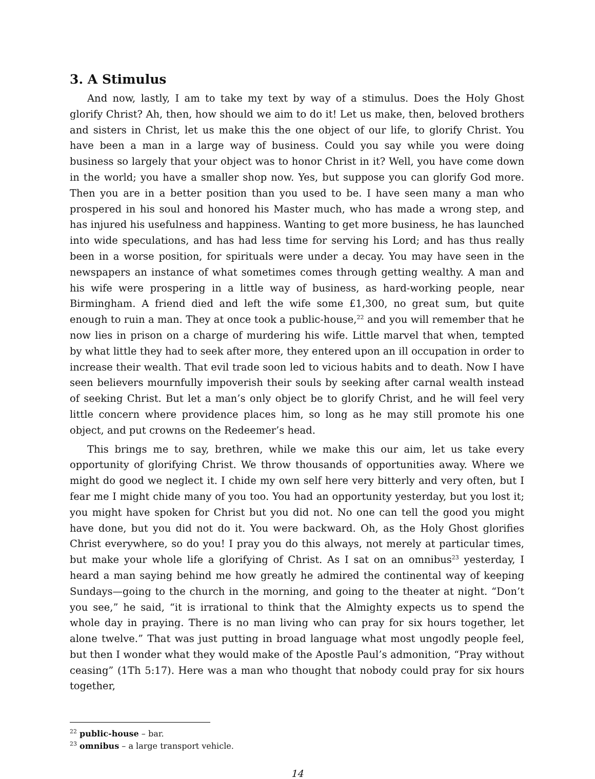3. A Stimulus
And now, lastly, I am to take my text by way of a stimulus. Does the Holy Ghost glorify Christ? Ah, then, how should we aim to do it! Let us make, then, beloved brothers and sisters in Christ, let us make this the one object of our life, to glorify Christ. You have been a man in a large way of business. Could you say while you were doing business so largely that your object was to honor Christ in it? Well, you have come down in the world; you have a smaller shop now. Yes, but suppose you can glorify God more. Then you are in a better position than you used to be. I have seen many a man who prospered in his soul and honored his Master much, who has made a wrong step, and has injured his usefulness and happiness. Wanting to get more business, he has launched into wide speculations, and has had less time for serving his Lord; and has thus really been in a worse position, for spirituals were under a decay. You may have seen in the newspapers an instance of what sometimes comes through getting wealthy. A man and his wife were prospering in a little way of business, as hard-working people, near Birmingham. A friend died and left the wife some £1,300, no great sum, but quite enough to ruin a man. They at once took a public-house,<sup>22</sup> and you will remember that he now lies in prison on a charge of murdering his wife. Little marvel that when, tempted by what little they had to seek after more, they entered upon an ill occupation in order to increase their wealth. That evil trade soon led to vicious habits and to death. Now I have seen believers mournfully impoverish their souls by seeking after carnal wealth instead of seeking Christ. But let a man’s only object be to glorify Christ, and he will feel very little concern where providence places him, so long as he may still promote his one object, and put crowns on the Redeemer’s head.
This brings me to say, brethren, while we make this our aim, let us take every opportunity of glorifying Christ. We throw thousands of opportunities away. Where we might do good we neglect it. I chide my own self here very bitterly and very often, but I fear me I might chide many of you too. You had an opportunity yesterday, but you lost it; you might have spoken for Christ but you did not. No one can tell the good you might have done, but you did not do it. You were backward. Oh, as the Holy Ghost glorifies Christ everywhere, so do you! I pray you do this always, not merely at particular times, but make your whole life a glorifying of Christ. As I sat on an omnibus<sup>23</sup> yesterday, I heard a man saying behind me how greatly he admired the continental way of keeping Sundays—going to the church in the morning, and going to the theater at night. “Don’t you see,” he said, “it is irrational to think that the Almighty expects us to spend the whole day in praying. There is no man living who can pray for six hours together, let alone twelve.” That was just putting in broad language what most ungodly people feel, but then I wonder what they would make of the Apostle Paul’s admonition, “Pray without ceasing” (1Th 5:17). Here was a man who thought that nobody could pray for six hours together,
<sup>22</sup> public-house – bar.
<sup>23</sup> omnibus – a large transport vehicle.
14